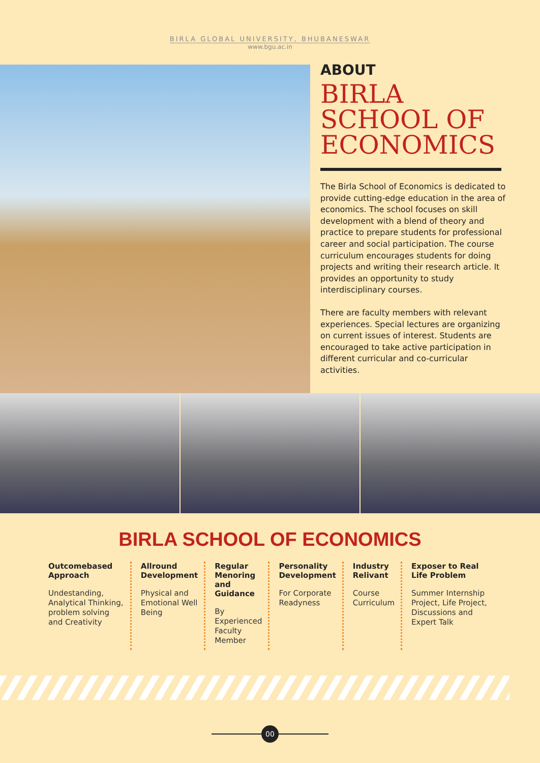BIRLA GLOBAL UNIVERSITY, BHUBANESWAR
www.bgu.ac.in
ABOUT
BIRLA
SCHOOL OF
ECONOMICS
The Birla School of Economics is dedicated to provide cutting-edge education in the area of economics. The school focuses on skill development with a blend of theory and practice to prepare students for professional career and social participation. The course curriculum encourages students for doing projects and writing their research article. It provides an opportunity to study interdisciplinary courses.
There are faculty members with relevant experiences. Special lectures are organizing on current issues of interest. Students are encouraged to take active participation in different curricular and co-curricular activities.
BIRLA SCHOOL OF ECONOMICS
Outcomebased Approach
Undestanding, Analytical Thinking, problem solving and Creativity
Allround Development
Physical and Emotional Well Being
Regular Menoring and Guidance
By Experienced Faculty Member
Personality Development
For Corporate Readyness
Industry Relivant
Course Curriculum
Exposer to Real Life Problem
Summer Internship Project, Life Project, Discussions and Expert Talk
00